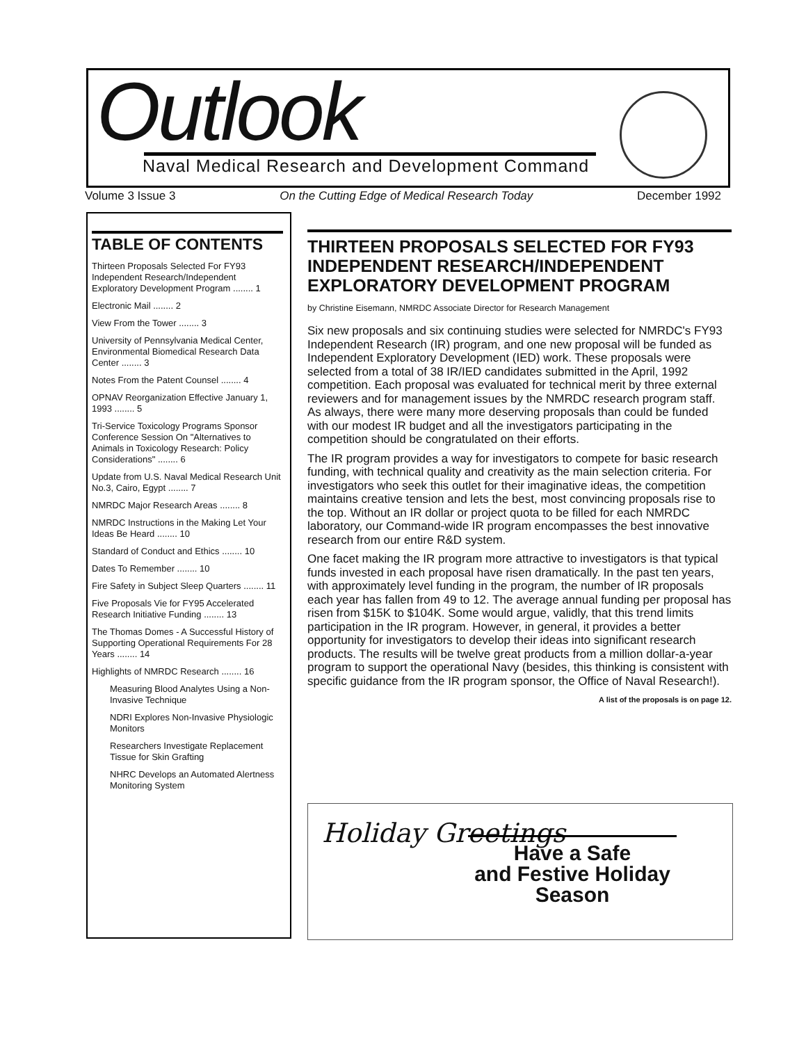Outlook
Naval Medical Research and Development Command
Volume 3 Issue 3 On the Cutting Edge of Medical Research Today December 1992
TABLE OF CONTENTS
Thirteen Proposals Selected For FY93 Independent Research/Independent Exploratory Development Program ........ 1
Electronic Mail ........ 2
View From the Tower ........ 3
University of Pennsylvania Medical Center, Environmental Biomedical Research Data Center ........ 3
Notes From the Patent Counsel ........ 4
OPNAV Reorganization Effective January 1, 1993 ........ 5
Tri-Service Toxicology Programs Sponsor Conference Session On "Alternatives to Animals in Toxicology Research: Policy Considerations" ........ 6
Update from U.S. Naval Medical Research Unit No.3, Cairo, Egypt ........ 7
NMRDC Major Research Areas ........ 8
NMRDC Instructions in the Making Let Your Ideas Be Heard ........ 10
Standard of Conduct and Ethics ........ 10
Dates To Remember ........ 10
Fire Safety in Subject Sleep Quarters ........ 11
Five Proposals Vie for FY95 Accelerated Research Initiative Funding ........ 13
The Thomas Domes - A Successful History of Supporting Operational Requirements For 28 Years ........ 14
Highlights of NMRDC Research ........ 16
Measuring Blood Analytes Using a Non-Invasive Technique
NDRI Explores Non-Invasive Physiologic Monitors
Researchers Investigate Replacement Tissue for Skin Grafting
NHRC Develops an Automated Alertness Monitoring System
THIRTEEN PROPOSALS SELECTED FOR FY93 INDEPENDENT RESEARCH/INDEPENDENT EXPLORATORY DEVELOPMENT PROGRAM
by Christine Eisemann, NMRDC Associate Director for Research Management
Six new proposals and six continuing studies were selected for NMRDC's FY93 Independent Research (IR) program, and one new proposal will be funded as Independent Exploratory Development (IED) work. These proposals were selected from a total of 38 IR/IED candidates submitted in the April, 1992 competition. Each proposal was evaluated for technical merit by three external reviewers and for management issues by the NMRDC research program staff. As always, there were many more deserving proposals than could be funded with our modest IR budget and all the investigators participating in the competition should be congratulated on their efforts.
The IR program provides a way for investigators to compete for basic research funding, with technical quality and creativity as the main selection criteria. For investigators who seek this outlet for their imaginative ideas, the competition maintains creative tension and lets the best, most convincing proposals rise to the top. Without an IR dollar or project quota to be filled for each NMRDC laboratory, our Command-wide IR program encompasses the best innovative research from our entire R&D system.
One facet making the IR program more attractive to investigators is that typical funds invested in each proposal have risen dramatically. In the past ten years, with approximately level funding in the program, the number of IR proposals each year has fallen from 49 to 12. The average annual funding per proposal has risen from $15K to $104K. Some would argue, validly, that this trend limits participation in the IR program. However, in general, it provides a better opportunity for investigators to develop their ideas into significant research products. The results will be twelve great products from a million dollar-a-year program to support the operational Navy (besides, this thinking is consistent with specific guidance from the IR program sponsor, the Office of Naval Research!).
A list of the proposals is on page 12.
Holiday Greetings
Have a Safe
and Festive Holiday
Season